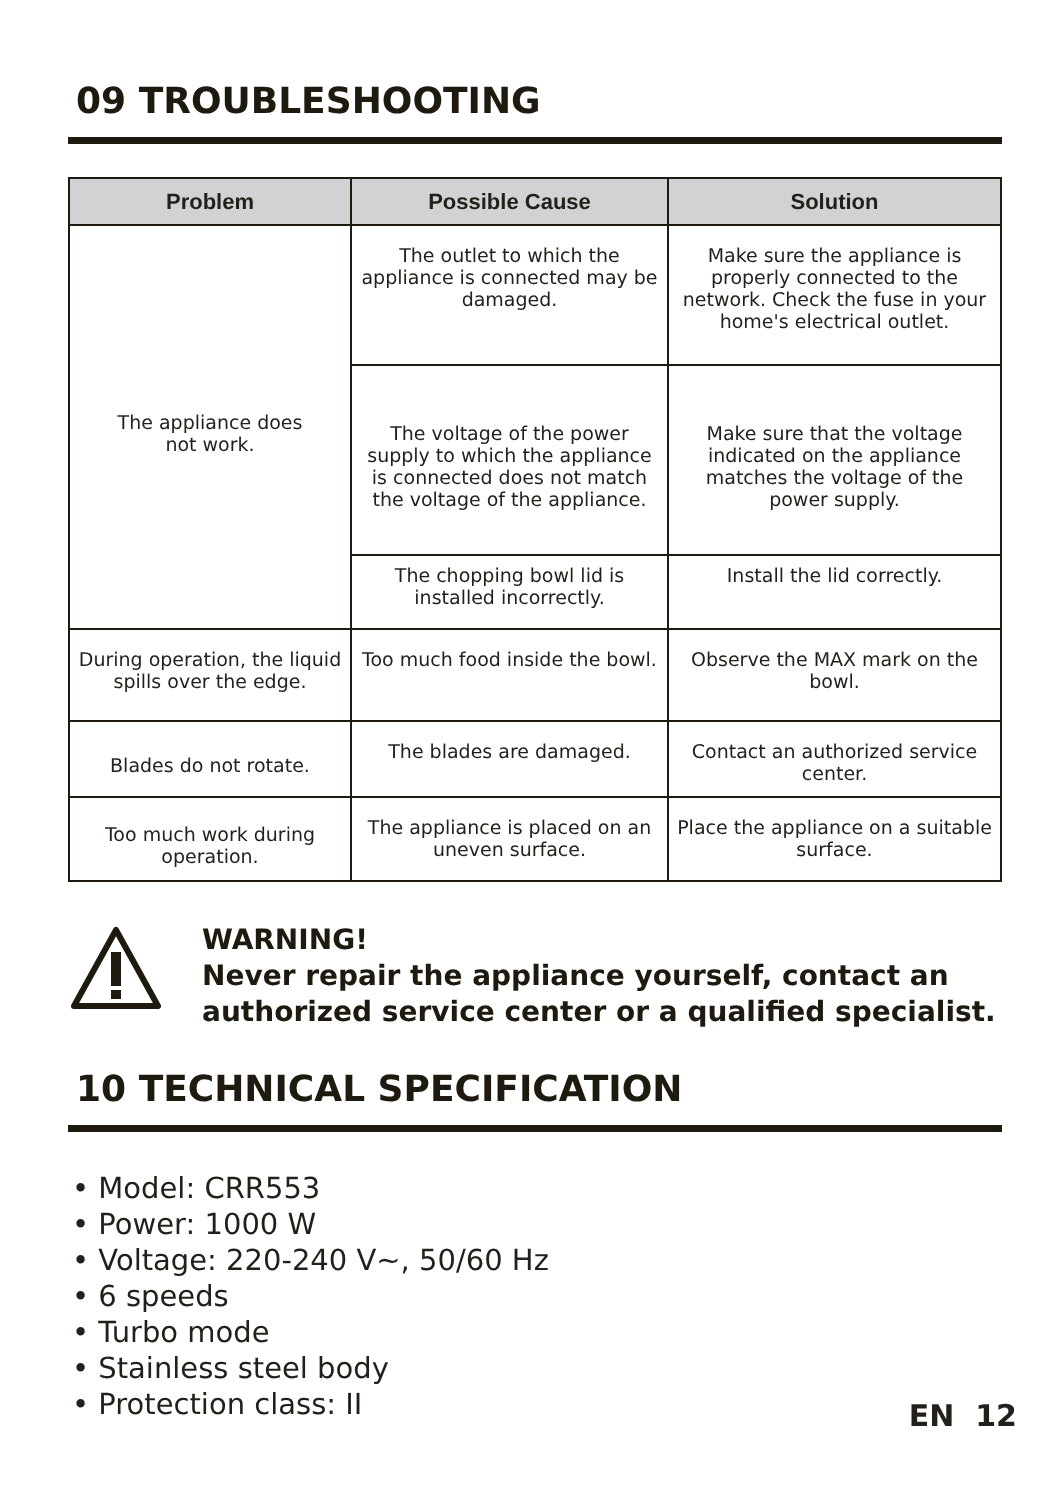09 TROUBLESHOOTING
| Problem | Possible Cause | Solution |
| --- | --- | --- |
| The appliance does not work. | The outlet to which the appliance is connected may be damaged. | Make sure the appliance is properly connected to the network. Check the fuse in your home's electrical outlet. |
| | The voltage of the power supply to which the appliance is connected does not match the voltage of the appliance. | Make sure that the voltage indicated on the appliance matches the voltage of the power supply. |
| | The chopping bowl lid is installed incorrectly. | Install the lid correctly. |
| During operation, the liquid spills over the edge. | Too much food inside the bowl. | Observe the MAX mark on the bowl. |
| Blades do not rotate. | The blades are damaged. | Contact an authorized service center. |
| Too much work during operation. | The appliance is placed on an uneven surface. | Place the appliance on a suitable surface. |
WARNING!
Never repair the appliance yourself, contact an
authorized service center or a qualified specialist.
10 TECHNICAL SPECIFICATION
• Model: CRR553
• Power: 1000 W
• Voltage: 220-240 V~, 50/60 Hz
• 6 speeds
• Turbo mode
• Stainless steel body
• Protection class: II
EN 12